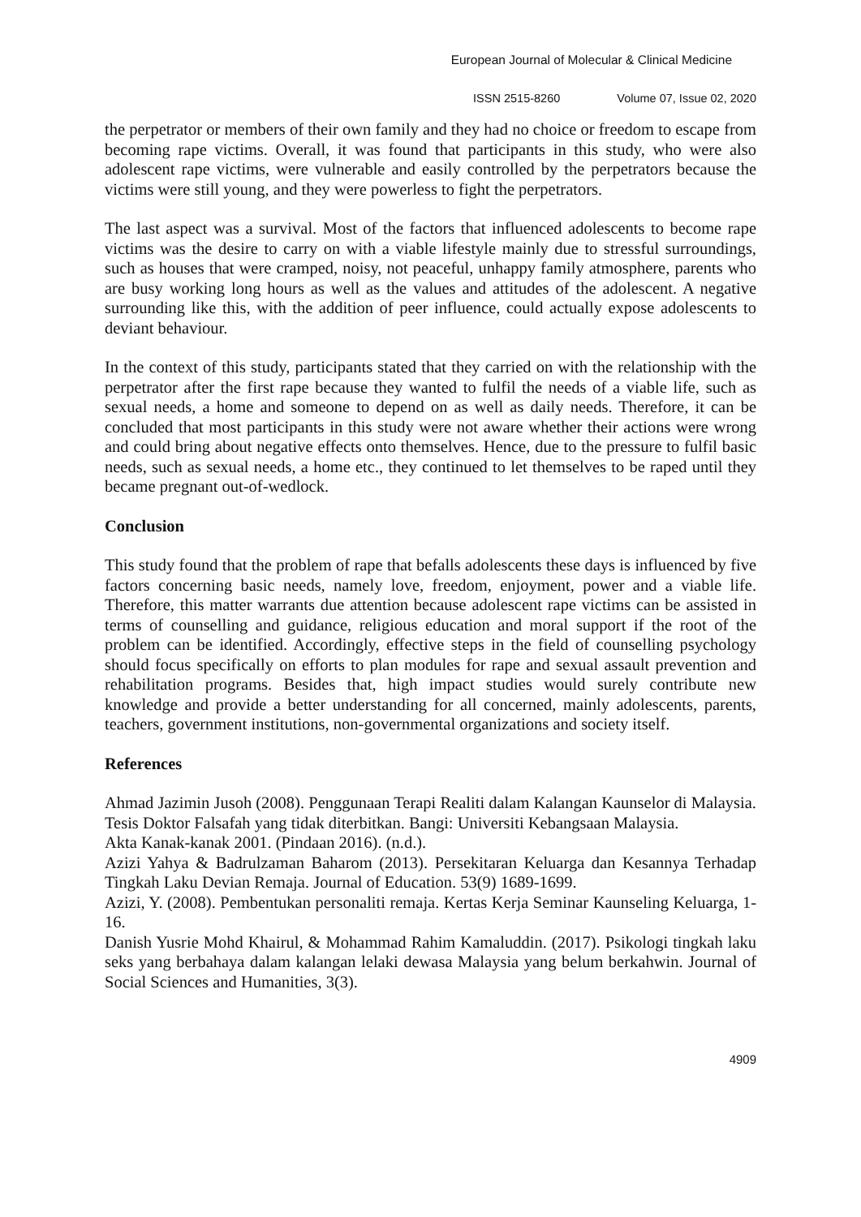European Journal of Molecular & Clinical Medicine
ISSN 2515-8260 Volume 07, Issue 02, 2020
the perpetrator or members of their own family and they had no choice or freedom to escape from becoming rape victims. Overall, it was found that participants in this study, who were also adolescent rape victims, were vulnerable and easily controlled by the perpetrators because the victims were still young, and they were powerless to fight the perpetrators.
The last aspect was a survival. Most of the factors that influenced adolescents to become rape victims was the desire to carry on with a viable lifestyle mainly due to stressful surroundings, such as houses that were cramped, noisy, not peaceful, unhappy family atmosphere, parents who are busy working long hours as well as the values and attitudes of the adolescent. A negative surrounding like this, with the addition of peer influence, could actually expose adolescents to deviant behaviour.
In the context of this study, participants stated that they carried on with the relationship with the perpetrator after the first rape because they wanted to fulfil the needs of a viable life, such as sexual needs, a home and someone to depend on as well as daily needs. Therefore, it can be concluded that most participants in this study were not aware whether their actions were wrong and could bring about negative effects onto themselves. Hence, due to the pressure to fulfil basic needs, such as sexual needs, a home etc., they continued to let themselves to be raped until they became pregnant out-of-wedlock.
Conclusion
This study found that the problem of rape that befalls adolescents these days is influenced by five factors concerning basic needs, namely love, freedom, enjoyment, power and a viable life. Therefore, this matter warrants due attention because adolescent rape victims can be assisted in terms of counselling and guidance, religious education and moral support if the root of the problem can be identified. Accordingly, effective steps in the field of counselling psychology should focus specifically on efforts to plan modules for rape and sexual assault prevention and rehabilitation programs. Besides that, high impact studies would surely contribute new knowledge and provide a better understanding for all concerned, mainly adolescents, parents, teachers, government institutions, non-governmental organizations and society itself.
References
Ahmad Jazimin Jusoh (2008). Penggunaan Terapi Realiti dalam Kalangan Kaunselor di Malaysia. Tesis Doktor Falsafah yang tidak diterbitkan. Bangi: Universiti Kebangsaan Malaysia.
Akta Kanak-kanak 2001. (Pindaan 2016). (n.d.).
Azizi Yahya & Badrulzaman Baharom (2013). Persekitaran Keluarga dan Kesannya Terhadap Tingkah Laku Devian Remaja. Journal of Education. 53(9) 1689-1699.
Azizi, Y. (2008). Pembentukan personaliti remaja. Kertas Kerja Seminar Kaunseling Keluarga, 1-16.
Danish Yusrie Mohd Khairul, & Mohammad Rahim Kamaluddin. (2017). Psikologi tingkah laku seks yang berbahaya dalam kalangan lelaki dewasa Malaysia yang belum berkahwin. Journal of Social Sciences and Humanities, 3(3).
4909